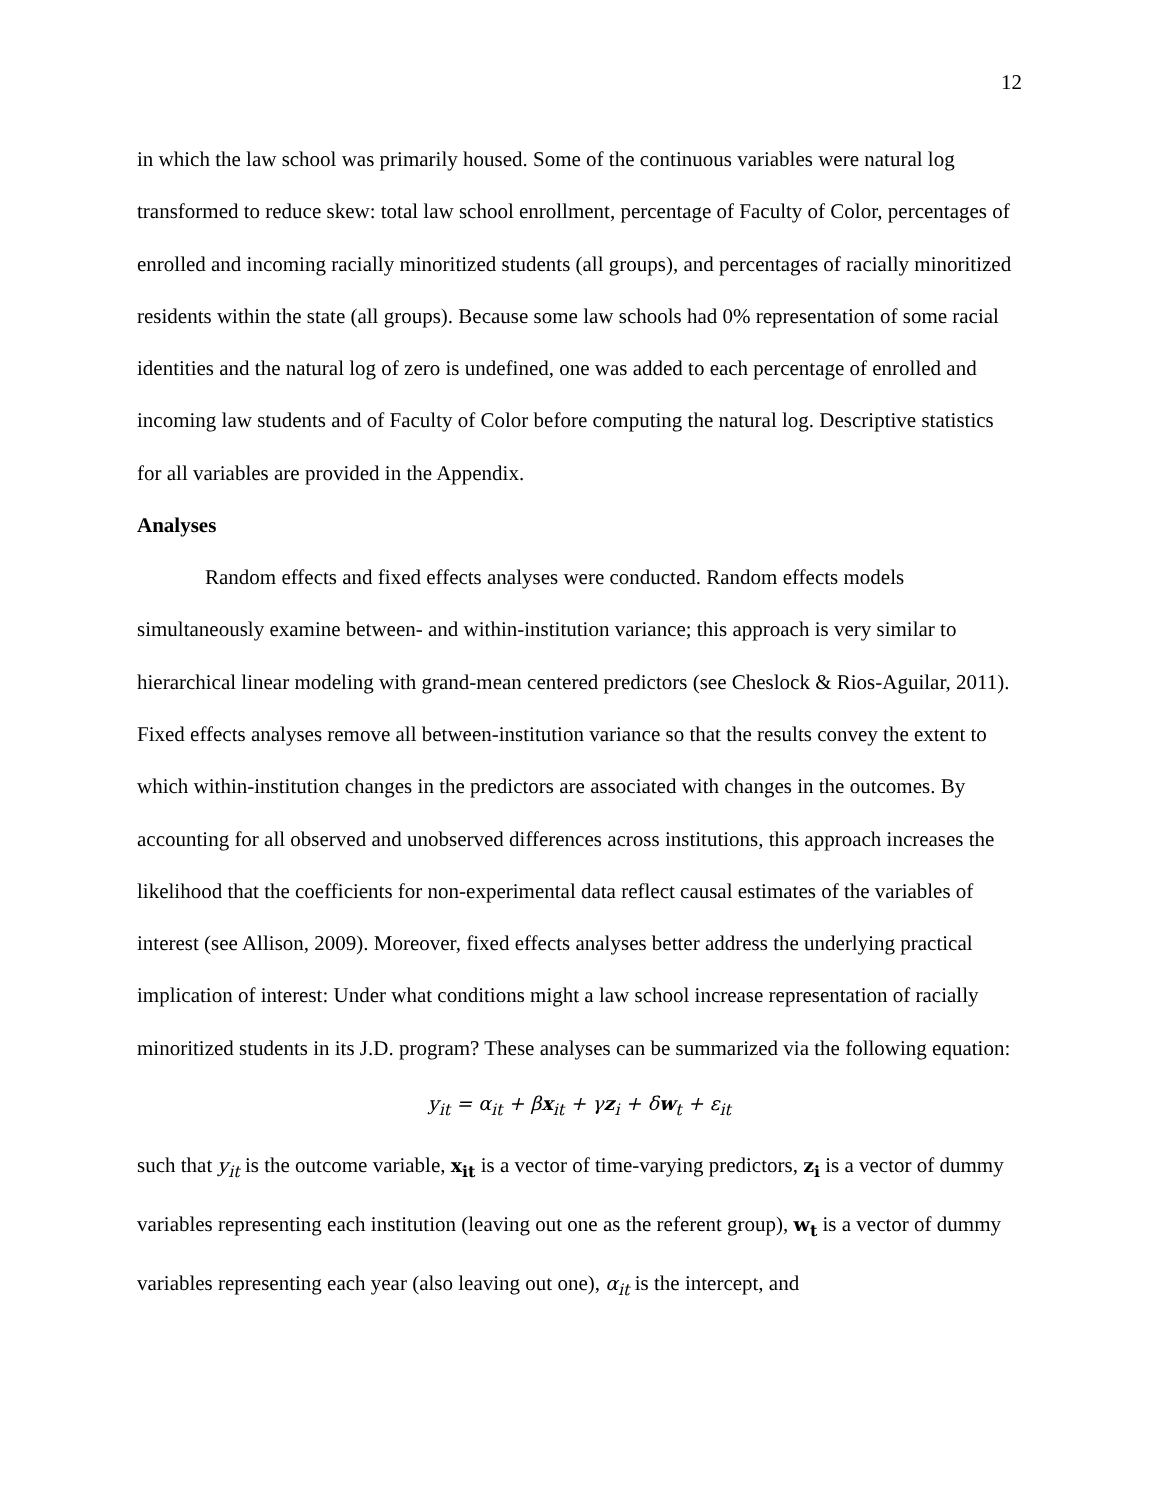12
in which the law school was primarily housed. Some of the continuous variables were natural log transformed to reduce skew: total law school enrollment, percentage of Faculty of Color, percentages of enrolled and incoming racially minoritized students (all groups), and percentages of racially minoritized residents within the state (all groups). Because some law schools had 0% representation of some racial identities and the natural log of zero is undefined, one was added to each percentage of enrolled and incoming law students and of Faculty of Color before computing the natural log. Descriptive statistics for all variables are provided in the Appendix.
Analyses
Random effects and fixed effects analyses were conducted. Random effects models simultaneously examine between- and within-institution variance; this approach is very similar to hierarchical linear modeling with grand-mean centered predictors (see Cheslock & Rios-Aguilar, 2011). Fixed effects analyses remove all between-institution variance so that the results convey the extent to which within-institution changes in the predictors are associated with changes in the outcomes. By accounting for all observed and unobserved differences across institutions, this approach increases the likelihood that the coefficients for non-experimental data reflect causal estimates of the variables of interest (see Allison, 2009). Moreover, fixed effects analyses better address the underlying practical implication of interest: Under what conditions might a law school increase representation of racially minoritized students in its J.D. program? These analyses can be summarized via the following equation:
y<sub>it</sub> = α<sub>it</sub> + βx<sub>it</sub> + γz<sub>i</sub> + δw<sub>t</sub> + ε<sub>it</sub>
such that y<sub>it</sub> is the outcome variable, x<sub>it</sub> is a vector of time-varying predictors, z<sub>i</sub> is a vector of dummy variables representing each institution (leaving out one as the referent group), w<sub>t</sub> is a vector of dummy variables representing each year (also leaving out one), α<sub>it</sub> is the intercept, and